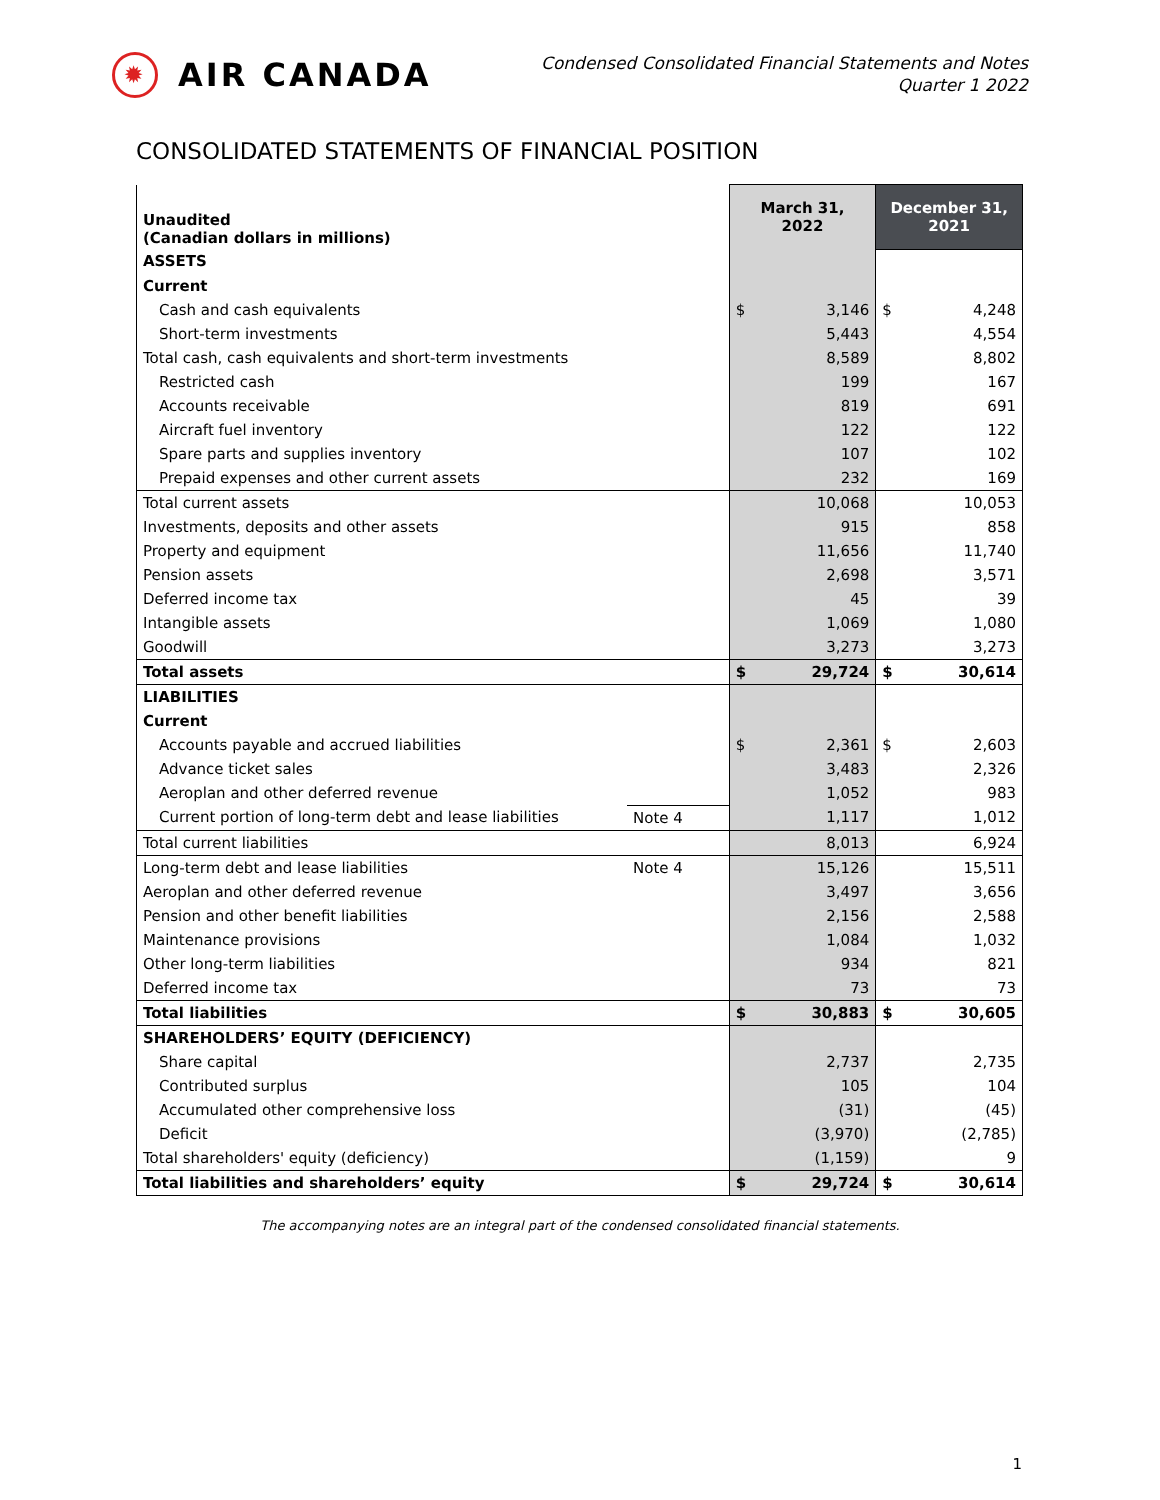✹ AIR CANADA
Condensed Consolidated Financial Statements and Notes
Quarter 1 2022
CONSOLIDATED STATEMENTS OF FINANCIAL POSITION
| Unaudited (Canadian dollars in millions) | | March 31, 2022 | December 31, 2021 |
| --- | --- | --- | --- |
| ASSETS | | | |
| Current | | | |
| Cash and cash equivalents | | $ 3,146 | $ 4,248 |
| Short-term investments | | 5,443 | 4,554 |
| Total cash, cash equivalents and short-term investments | | 8,589 | 8,802 |
| Restricted cash | | 199 | 167 |
| Accounts receivable | | 819 | 691 |
| Aircraft fuel inventory | | 122 | 122 |
| Spare parts and supplies inventory | | 107 | 102 |
| Prepaid expenses and other current assets | | 232 | 169 |
| Total current assets | | 10,068 | 10,053 |
| Investments, deposits and other assets | | 915 | 858 |
| Property and equipment | | 11,656 | 11,740 |
| Pension assets | | 2,698 | 3,571 |
| Deferred income tax | | 45 | 39 |
| Intangible assets | | 1,069 | 1,080 |
| Goodwill | | 3,273 | 3,273 |
| Total assets | | $ 29,724 | $ 30,614 |
| LIABILITIES | | | |
| Current | | | |
| Accounts payable and accrued liabilities | | $ 2,361 | $ 2,603 |
| Advance ticket sales | | 3,483 | 2,326 |
| Aeroplan and other deferred revenue | | 1,052 | 983 |
| Current portion of long-term debt and lease liabilities | Note 4 | 1,117 | 1,012 |
| Total current liabilities | | 8,013 | 6,924 |
| Long-term debt and lease liabilities | Note 4 | 15,126 | 15,511 |
| Aeroplan and other deferred revenue | | 3,497 | 3,656 |
| Pension and other benefit liabilities | | 2,156 | 2,588 |
| Maintenance provisions | | 1,084 | 1,032 |
| Other long-term liabilities | | 934 | 821 |
| Deferred income tax | | 73 | 73 |
| Total liabilities | | $ 30,883 | $ 30,605 |
| SHAREHOLDERS’ EQUITY (DEFICIENCY) | | | |
| Share capital | | 2,737 | 2,735 |
| Contributed surplus | | 105 | 104 |
| Accumulated other comprehensive loss | | (31) | (45) |
| Deficit | | (3,970) | (2,785) |
| Total shareholders' equity (deficiency) | | (1,159) | 9 |
| Total liabilities and shareholders’ equity | | $ 29,724 | $ 30,614 |
The accompanying notes are an integral part of the condensed consolidated financial statements.
1